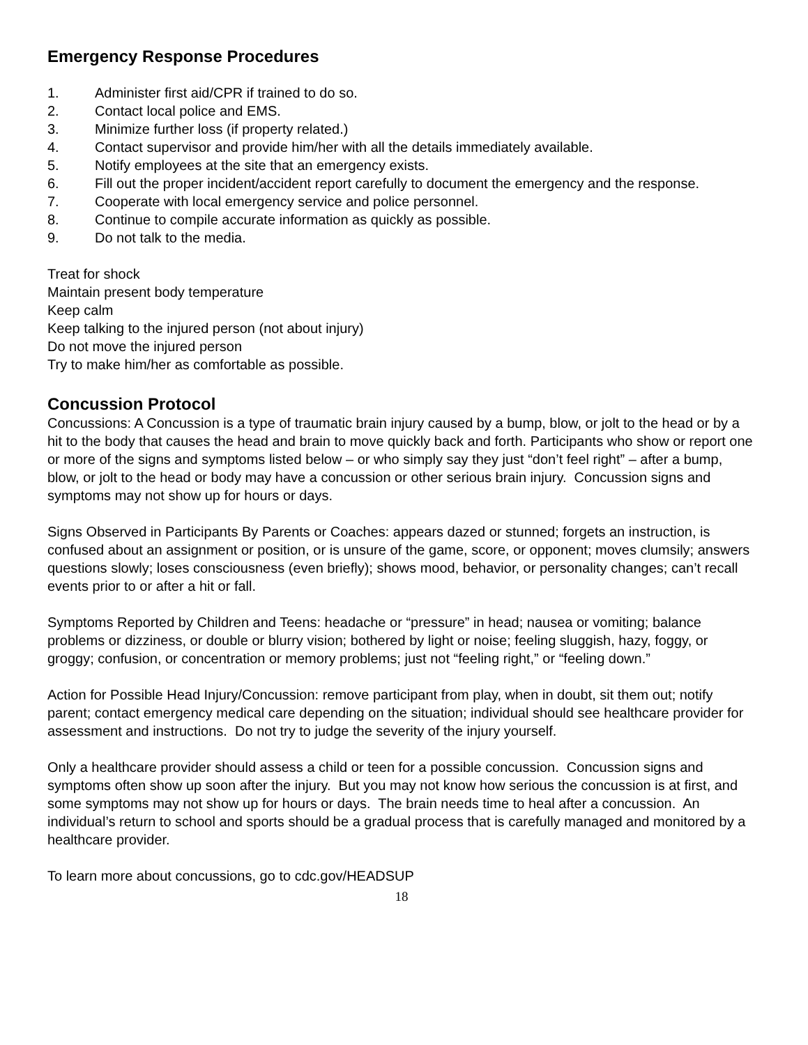Emergency Response Procedures
1. Administer first aid/CPR if trained to do so.
2. Contact local police and EMS.
3. Minimize further loss (if property related.)
4. Contact supervisor and provide him/her with all the details immediately available.
5. Notify employees at the site that an emergency exists.
6. Fill out the proper incident/accident report carefully to document the emergency and the response.
7. Cooperate with local emergency service and police personnel.
8. Continue to compile accurate information as quickly as possible.
9. Do not talk to the media.
Treat for shock
Maintain present body temperature
Keep calm
Keep talking to the injured person (not about injury)
Do not move the injured person
Try to make him/her as comfortable as possible.
Concussion Protocol
Concussions: A Concussion is a type of traumatic brain injury caused by a bump, blow, or jolt to the head or by a hit to the body that causes the head and brain to move quickly back and forth. Participants who show or report one or more of the signs and symptoms listed below – or who simply say they just “don’t feel right” – after a bump, blow, or jolt to the head or body may have a concussion or other serious brain injury. Concussion signs and symptoms may not show up for hours or days.
Signs Observed in Participants By Parents or Coaches: appears dazed or stunned; forgets an instruction, is confused about an assignment or position, or is unsure of the game, score, or opponent; moves clumsily; answers questions slowly; loses consciousness (even briefly); shows mood, behavior, or personality changes; can’t recall events prior to or after a hit or fall.
Symptoms Reported by Children and Teens: headache or “pressure” in head; nausea or vomiting; balance problems or dizziness, or double or blurry vision; bothered by light or noise; feeling sluggish, hazy, foggy, or groggy; confusion, or concentration or memory problems; just not “feeling right,” or “feeling down.”
Action for Possible Head Injury/Concussion: remove participant from play, when in doubt, sit them out; notify parent; contact emergency medical care depending on the situation; individual should see healthcare provider for assessment and instructions. Do not try to judge the severity of the injury yourself.
Only a healthcare provider should assess a child or teen for a possible concussion. Concussion signs and symptoms often show up soon after the injury. But you may not know how serious the concussion is at first, and some symptoms may not show up for hours or days. The brain needs time to heal after a concussion. An individual’s return to school and sports should be a gradual process that is carefully managed and monitored by a healthcare provider.
To learn more about concussions, go to cdc.gov/HEADSUP
18